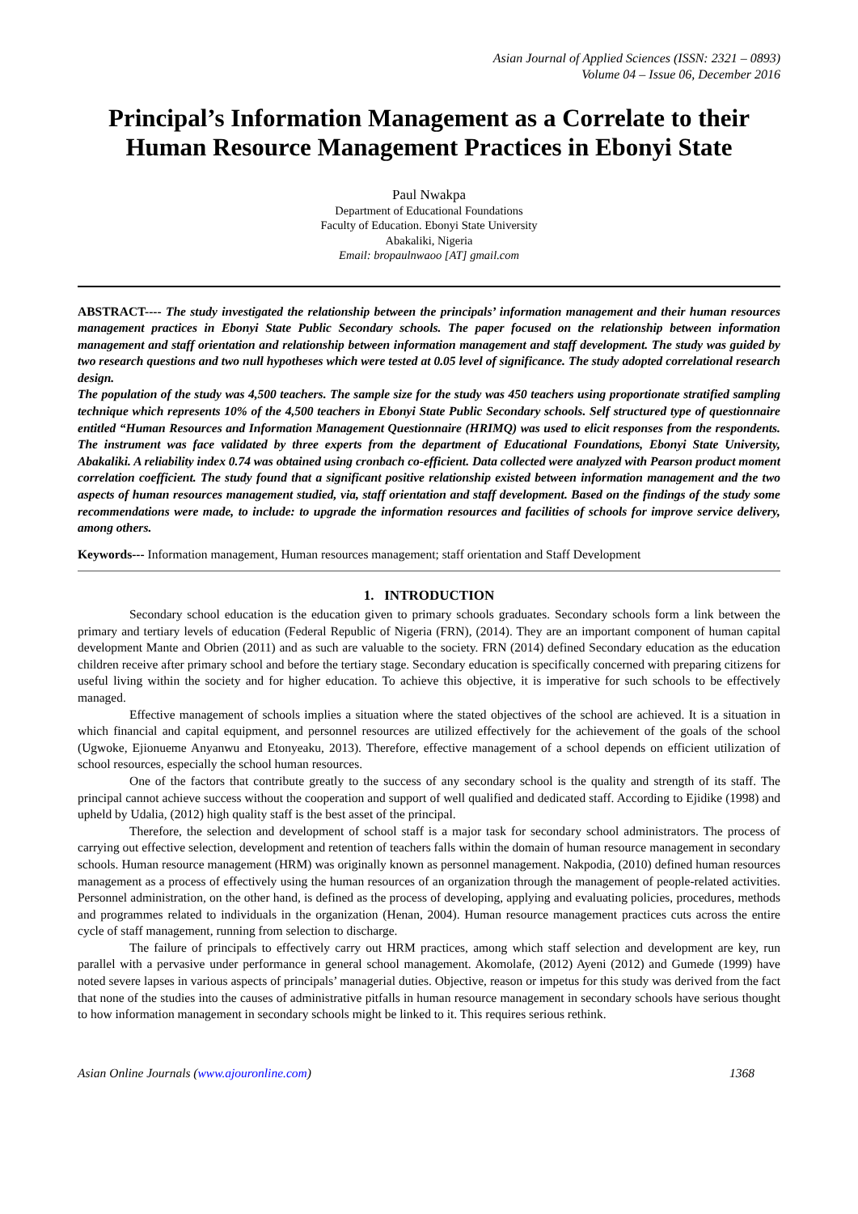Asian Journal of Applied Sciences (ISSN: 2321 – 0893)
Volume 04 – Issue 06, December 2016
Principal’s Information Management as a Correlate to their Human Resource Management Practices in Ebonyi State
Paul Nwakpa
Department of Educational Foundations
Faculty of Education. Ebonyi State University
Abakaliki, Nigeria
Email: bropaulnwaoo [AT] gmail.com
ABSTRACT---- The study investigated the relationship between the principals’ information management and their human resources management practices in Ebonyi State Public Secondary schools. The paper focused on the relationship between information management and staff orientation and relationship between information management and staff development. The study was guided by two research questions and two null hypotheses which were tested at 0.05 level of significance. The study adopted correlational research design.
The population of the study was 4,500 teachers. The sample size for the study was 450 teachers using proportionate stratified sampling technique which represents 10% of the 4,500 teachers in Ebonyi State Public Secondary schools. Self structured type of questionnaire entitled “Human Resources and Information Management Questionnaire (HRIMQ) was used to elicit responses from the respondents. The instrument was face validated by three experts from the department of Educational Foundations, Ebonyi State University, Abakaliki. A reliability index 0.74 was obtained using cronbach co-efficient. Data collected were analyzed with Pearson product moment correlation coefficient. The study found that a significant positive relationship existed between information management and the two aspects of human resources management studied, via, staff orientation and staff development. Based on the findings of the study some recommendations were made, to include: to upgrade the information resources and facilities of schools for improve service delivery, among others.
Keywords--- Information management, Human resources management; staff orientation and Staff Development
1. INTRODUCTION
Secondary school education is the education given to primary schools graduates. Secondary schools form a link between the primary and tertiary levels of education (Federal Republic of Nigeria (FRN), (2014). They are an important component of human capital development Mante and Obrien (2011) and as such are valuable to the society. FRN (2014) defined Secondary education as the education children receive after primary school and before the tertiary stage. Secondary education is specifically concerned with preparing citizens for useful living within the society and for higher education. To achieve this objective, it is imperative for such schools to be effectively managed.
Effective management of schools implies a situation where the stated objectives of the school are achieved. It is a situation in which financial and capital equipment, and personnel resources are utilized effectively for the achievement of the goals of the school (Ugwoke, Ejionueme Anyanwu and Etonyeaku, 2013). Therefore, effective management of a school depends on efficient utilization of school resources, especially the school human resources.
One of the factors that contribute greatly to the success of any secondary school is the quality and strength of its staff. The principal cannot achieve success without the cooperation and support of well qualified and dedicated staff. According to Ejidike (1998) and upheld by Udalia, (2012) high quality staff is the best asset of the principal.
Therefore, the selection and development of school staff is a major task for secondary school administrators. The process of carrying out effective selection, development and retention of teachers falls within the domain of human resource management in secondary schools. Human resource management (HRM) was originally known as personnel management. Nakpodia, (2010) defined human resources management as a process of effectively using the human resources of an organization through the management of people-related activities. Personnel administration, on the other hand, is defined as the process of developing, applying and evaluating policies, procedures, methods and programmes related to individuals in the organization (Henan, 2004). Human resource management practices cuts across the entire cycle of staff management, running from selection to discharge.
The failure of principals to effectively carry out HRM practices, among which staff selection and development are key, run parallel with a pervasive under performance in general school management. Akomolafe, (2012) Ayeni (2012) and Gumede (1999) have noted severe lapses in various aspects of principals’ managerial duties. Objective, reason or impetus for this study was derived from the fact that none of the studies into the causes of administrative pitfalls in human resource management in secondary schools have serious thought to how information management in secondary schools might be linked to it. This requires serious rethink.
Asian Online Journals (www.ajouronline.com) 1368